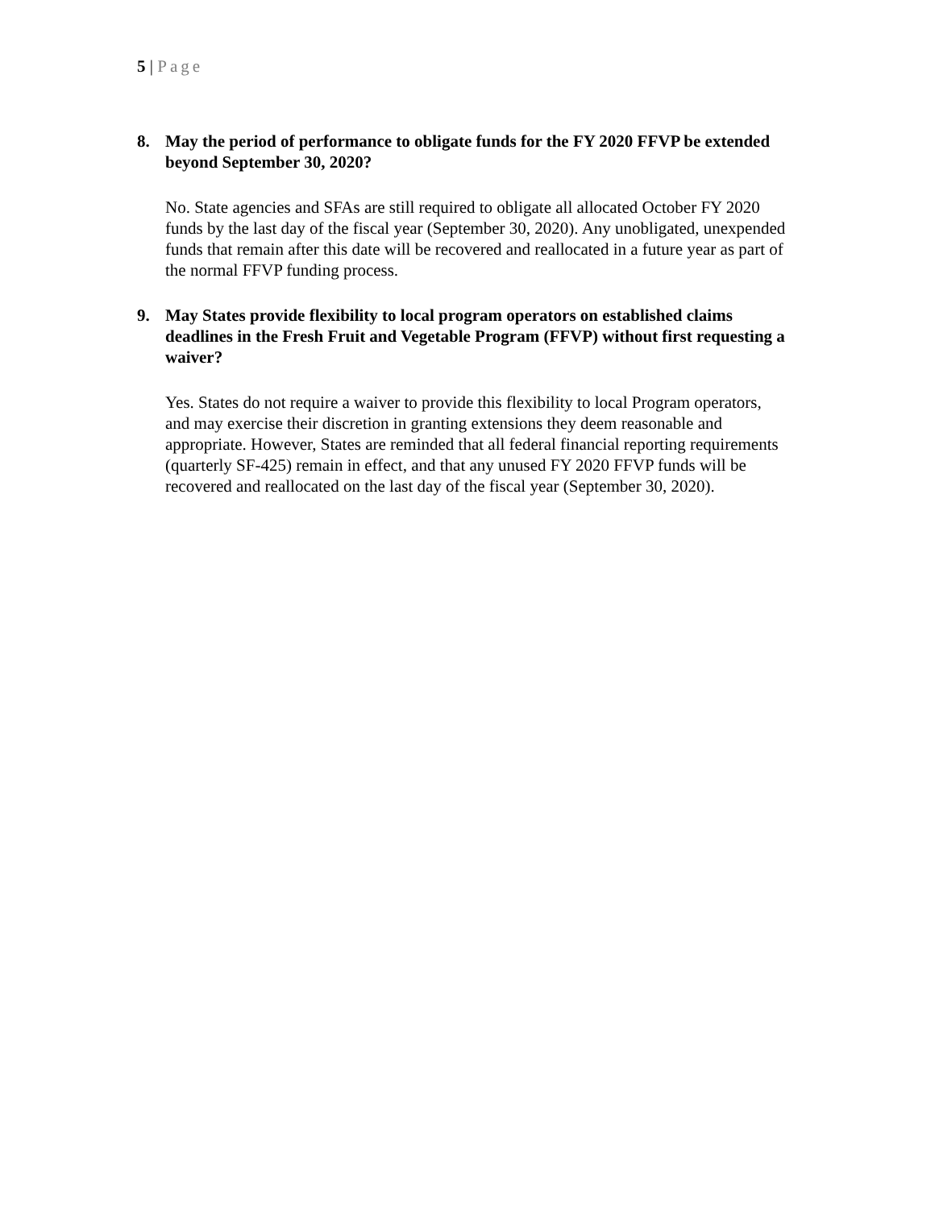5 | Page
8. May the period of performance to obligate funds for the FY 2020 FFVP be extended beyond September 30, 2020?
No. State agencies and SFAs are still required to obligate all allocated October FY 2020 funds by the last day of the fiscal year (September 30, 2020). Any unobligated, unexpended funds that remain after this date will be recovered and reallocated in a future year as part of the normal FFVP funding process.
9. May States provide flexibility to local program operators on established claims deadlines in the Fresh Fruit and Vegetable Program (FFVP) without first requesting a waiver?
Yes. States do not require a waiver to provide this flexibility to local Program operators, and may exercise their discretion in granting extensions they deem reasonable and appropriate. However, States are reminded that all federal financial reporting requirements (quarterly SF-425) remain in effect, and that any unused FY 2020 FFVP funds will be recovered and reallocated on the last day of the fiscal year (September 30, 2020).